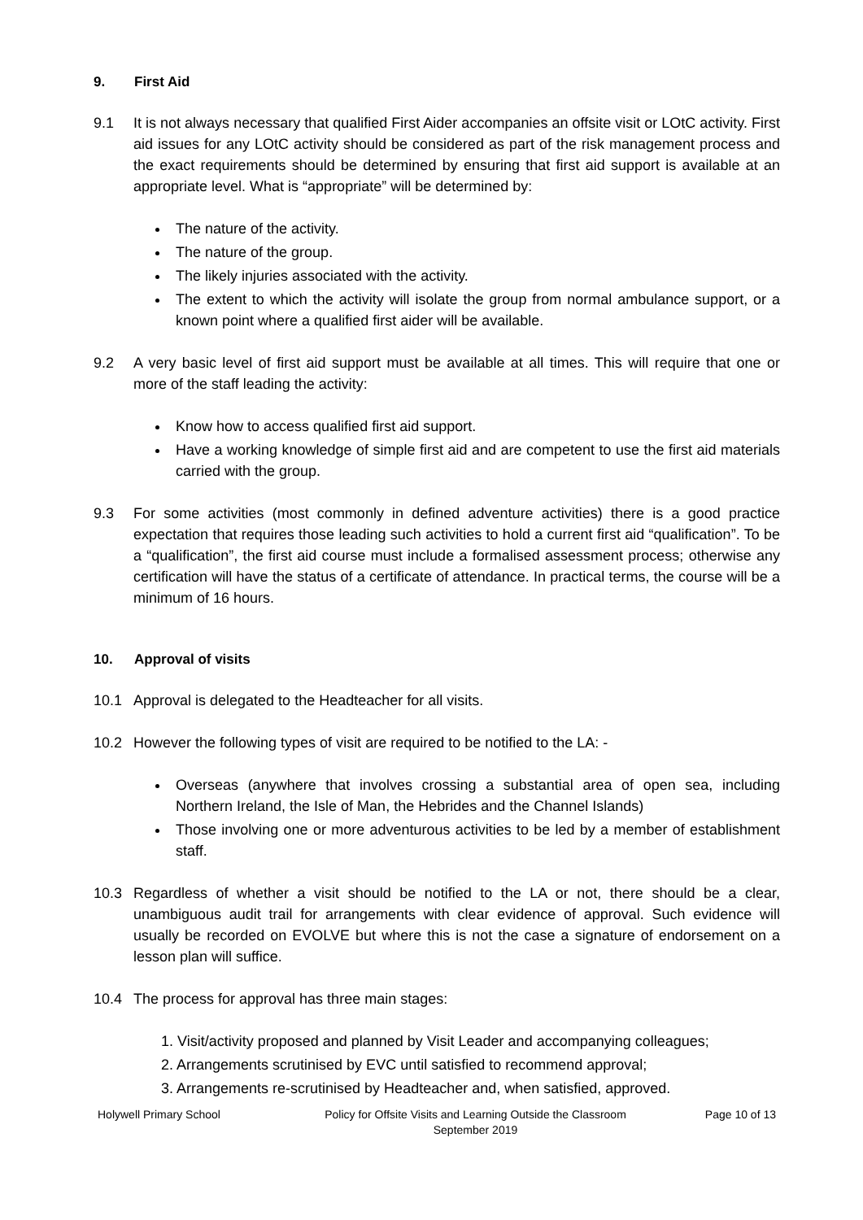9. First Aid
9.1 It is not always necessary that qualified First Aider accompanies an offsite visit or LOtC activity. First aid issues for any LOtC activity should be considered as part of the risk management process and the exact requirements should be determined by ensuring that first aid support is available at an appropriate level. What is “appropriate” will be determined by:
The nature of the activity.
The nature of the group.
The likely injuries associated with the activity.
The extent to which the activity will isolate the group from normal ambulance support, or a known point where a qualified first aider will be available.
9.2 A very basic level of first aid support must be available at all times. This will require that one or more of the staff leading the activity:
Know how to access qualified first aid support.
Have a working knowledge of simple first aid and are competent to use the first aid materials carried with the group.
9.3 For some activities (most commonly in defined adventure activities) there is a good practice expectation that requires those leading such activities to hold a current first aid “qualification”. To be a “qualification”, the first aid course must include a formalised assessment process; otherwise any certification will have the status of a certificate of attendance. In practical terms, the course will be a minimum of 16 hours.
10. Approval of visits
10.1 Approval is delegated to the Headteacher for all visits.
10.2 However the following types of visit are required to be notified to the LA: -
Overseas (anywhere that involves crossing a substantial area of open sea, including Northern Ireland, the Isle of Man, the Hebrides and the Channel Islands)
Those involving one or more adventurous activities to be led by a member of establishment staff.
10.3 Regardless of whether a visit should be notified to the LA or not, there should be a clear, unambiguous audit trail for arrangements with clear evidence of approval. Such evidence will usually be recorded on EVOLVE but where this is not the case a signature of endorsement on a lesson plan will suffice.
10.4 The process for approval has three main stages:
1. Visit/activity proposed and planned by Visit Leader and accompanying colleagues;
2. Arrangements scrutinised by EVC until satisfied to recommend approval;
3. Arrangements re-scrutinised by Headteacher and, when satisfied, approved.
Holywell Primary School Policy for Offsite Visits and Learning Outside the Classroom
September 2019
Page 10 of 13